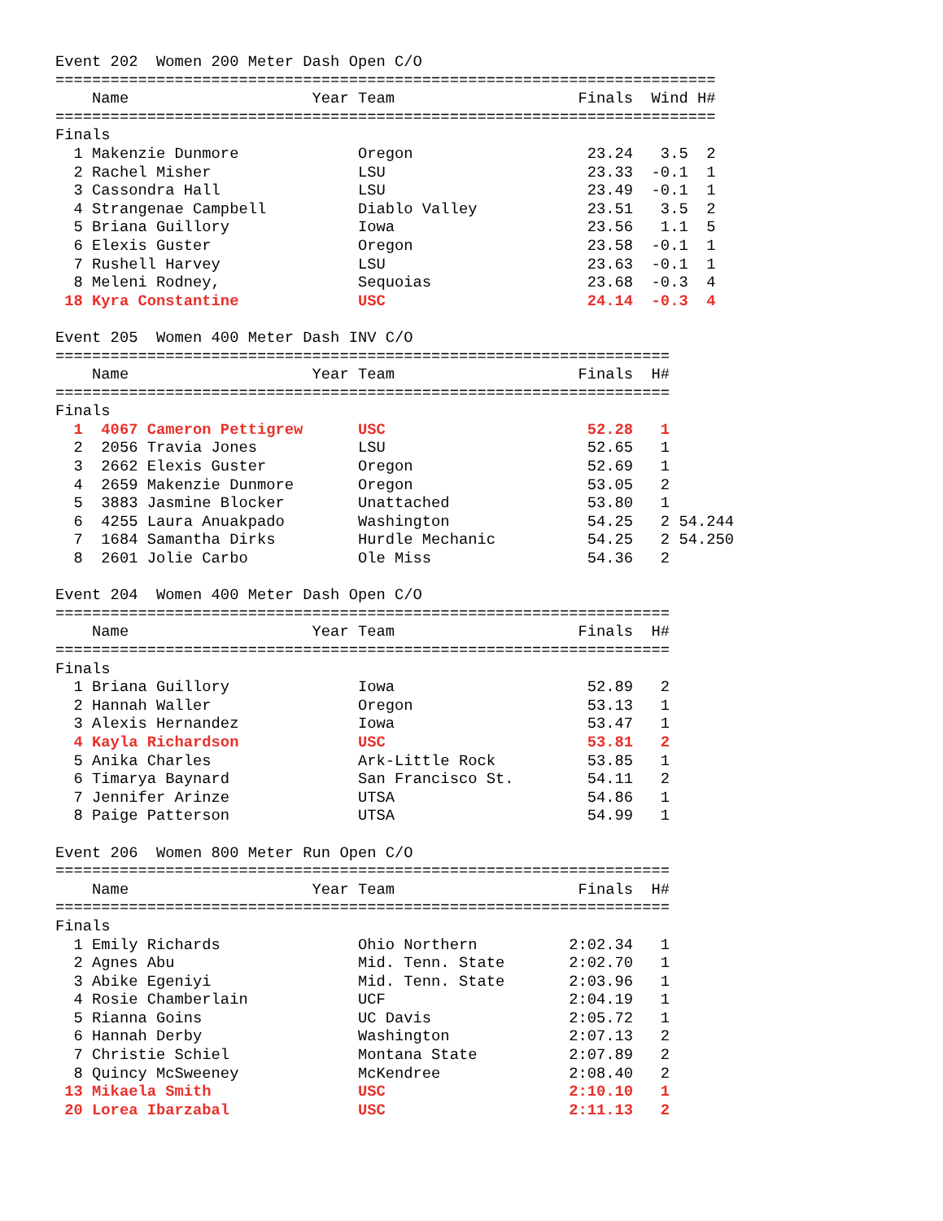Event 202  Women 200 Meter Dash Open C/O
========================================================================
    Name                    Year Team                    Finals  Wind H#
========================================================================
Finals
  1 Makenzie Dunmore             Oregon                   23.24   3.5  2
  2 Rachel Misher                LSU                      23.33  -0.1  1
  3 Cassondra Hall               LSU                      23.49  -0.1  1
  4 Strangenae Campbell          Diablo Valley            23.51   3.5  2
  5 Briana Guillory              Iowa                     23.56   1.1  5
  6 Elexis Guster                Oregon                   23.58  -0.1  1
  7 Rushell Harvey               LSU                      23.63  -0.1  1
  8 Meleni Rodney,               Sequoias                 23.68  -0.3  4
 18 Kyra Constantine             USC                      24.14  -0.3  4

Event 205  Women 400 Meter Dash INV C/O
===================================================================
    Name                    Year Team                    Finals  H#
===================================================================
Finals
  1  4067 Cameron Pettigrew      USC                      52.28   1
  2  2056 Travia Jones           LSU                      52.65   1
  3  2662 Elexis Guster          Oregon                   52.69   1
  4  2659 Makenzie Dunmore       Oregon                   53.05   2
  5  3883 Jasmine Blocker        Unattached               53.80   1
  6  4255 Laura Anuakpado        Washington               54.25   2 54.244
  7  1684 Samantha Dirks         Hurdle Mechanic          54.25   2 54.250
  8  2601 Jolie Carbo            Ole Miss                 54.36   2

Event 204  Women 400 Meter Dash Open C/O
===================================================================
    Name                    Year Team                    Finals  H#
===================================================================
Finals
  1 Briana Guillory              Iowa                     52.89   2
  2 Hannah Waller                Oregon                   53.13   1
  3 Alexis Hernandez             Iowa                     53.47   1
  4 Kayla Richardson             USC                      53.81   2
  5 Anika Charles                Ark-Little Rock          53.85   1
  6 Timarya Baynard              San Francisco St.        54.11   2
  7 Jennifer Arinze              UTSA                     54.86   1
  8 Paige Patterson              UTSA                     54.99   1

Event 206  Women 800 Meter Run Open C/O
===================================================================
    Name                    Year Team                    Finals  H#
===================================================================
Finals
  1 Emily Richards               Ohio Northern          2:02.34   1
  2 Agnes Abu                    Mid. Tenn. State       2:02.70   1
  3 Abike Egeniyi                Mid. Tenn. State       2:03.96   1
  4 Rosie Chamberlain            UCF                    2:04.19   1
  5 Rianna Goins                 UC Davis               2:05.72   1
  6 Hannah Derby                 Washington             2:07.13   2
  7 Christie Schiel              Montana State          2:07.89   2
  8 Quincy McSweeney             McKendree              2:08.40   2
 13 Mikaela Smith                USC                    2:10.10   1
 20 Lorea Ibarzabal              USC                    2:11.13   2